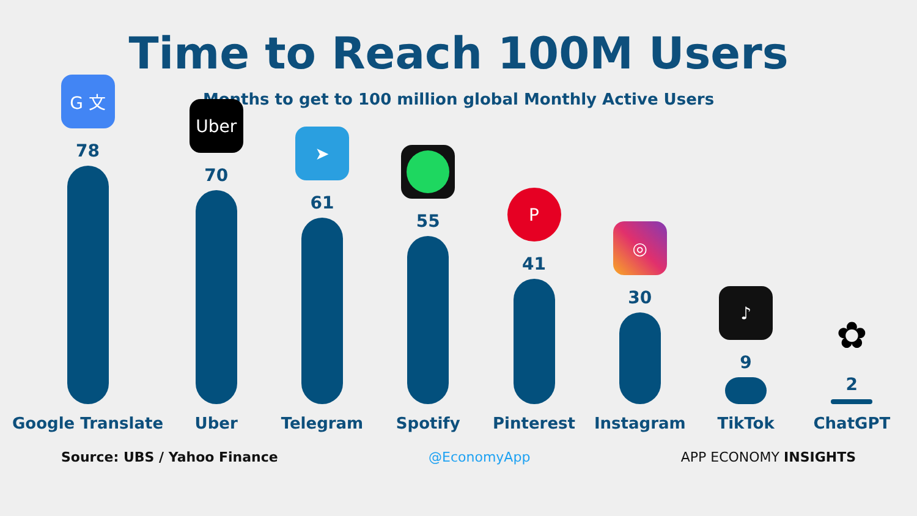Time to Reach 100M Users
Months to get to 100 million global Monthly Active Users
G 文
78
Google Translate
Uber
70
Uber
➤
61
Telegram
55
Spotify
P
41
Pinterest
◎
30
Instagram
♪
9
TikTok
✿
2
ChatGPT
Source: UBS / Yahoo Finance @EconomyApp APP ECONOMY INSIGHTS